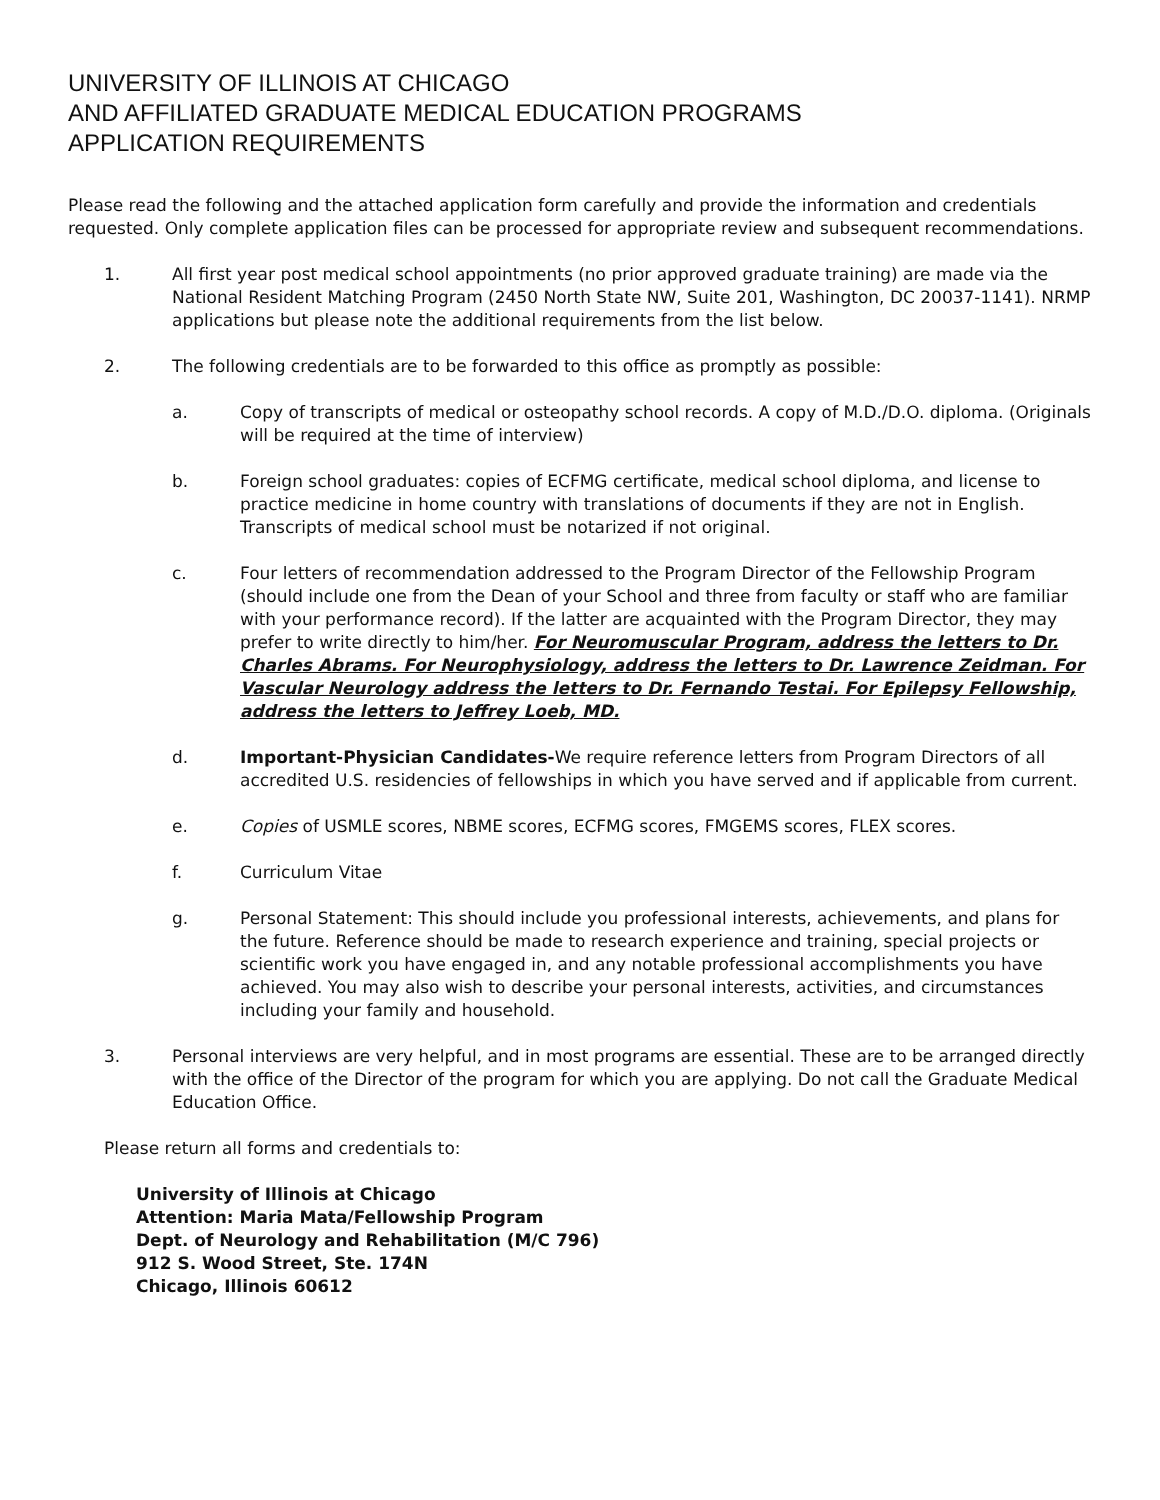UNIVERSITY OF ILLINOIS AT CHICAGO
AND AFFILIATED GRADUATE MEDICAL EDUCATION PROGRAMS
APPLICATION REQUIREMENTS
Please read the following and the attached application form carefully and provide the information and credentials requested. Only complete application files can be processed for appropriate review and subsequent recommendations.
1. All first year post medical school appointments (no prior approved graduate training) are made via the National Resident Matching Program (2450 North State NW, Suite 201, Washington, DC 20037-1141). NRMP applications but please note the additional requirements from the list below.
2. The following credentials are to be forwarded to this office as promptly as possible:
a. Copy of transcripts of medical or osteopathy school records. A copy of M.D./D.O. diploma. (Originals will be required at the time of interview)
b. Foreign school graduates: copies of ECFMG certificate, medical school diploma, and license to practice medicine in home country with translations of documents if they are not in English. Transcripts of medical school must be notarized if not original.
c. Four letters of recommendation addressed to the Program Director of the Fellowship Program (should include one from the Dean of your School and three from faculty or staff who are familiar with your performance record). If the latter are acquainted with the Program Director, they may prefer to write directly to him/her. For Neuromuscular Program, address the letters to Dr. Charles Abrams. For Neurophysiology, address the letters to Dr. Lawrence Zeidman. For Vascular Neurology address the letters to Dr. Fernando Testai. For Epilepsy Fellowship, address the letters to Jeffrey Loeb, MD.
d. Important-Physician Candidates-We require reference letters from Program Directors of all accredited U.S. residencies of fellowships in which you have served and if applicable from current.
e. Copies of USMLE scores, NBME scores, ECFMG scores, FMGEMS scores, FLEX scores.
f. Curriculum Vitae
g. Personal Statement: This should include you professional interests, achievements, and plans for the future. Reference should be made to research experience and training, special projects or scientific work you have engaged in, and any notable professional accomplishments you have achieved. You may also wish to describe your personal interests, activities, and circumstances including your family and household.
3. Personal interviews are very helpful, and in most programs are essential. These are to be arranged directly with the office of the Director of the program for which you are applying. Do not call the Graduate Medical Education Office.
Please return all forms and credentials to:
University of Illinois at Chicago
Attention: Maria Mata/Fellowship Program
Dept. of Neurology and Rehabilitation (M/C 796)
912 S. Wood Street, Ste. 174N
Chicago, Illinois 60612